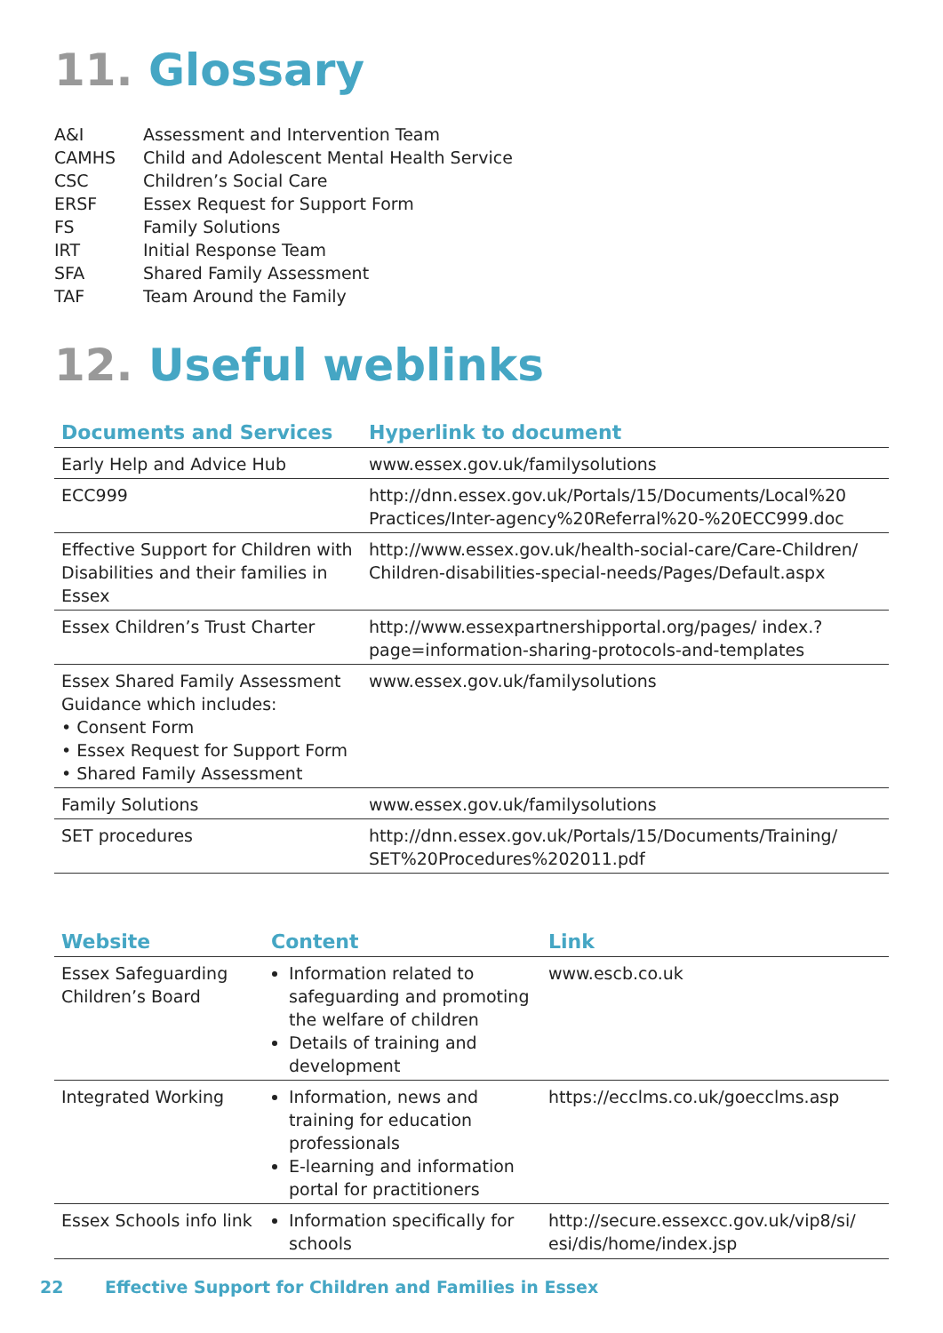11. Glossary
A&I
Assessment and Intervention Team
CAMHS
Child and Adolescent Mental Health Service
CSC
Children’s Social Care
ERSF
Essex Request for Support Form
FS
Family Solutions
IRT
Initial Response Team
SFA
Shared Family Assessment
TAF
Team Around the Family
12. Useful weblinks
| Documents and Services | Hyperlink to document |
| --- | --- |
| Early Help and Advice Hub | www.essex.gov.uk/familysolutions |
| ECC999 | http://dnn.essex.gov.uk/Portals/15/Documents/Local%20 Practices/Inter-agency%20Referral%20-%20ECC999.doc |
| Effective Support for Children with Disabilities and their families in Essex | http://www.essex.gov.uk/health-social-care/Care-Children/ Children-disabilities-special-needs/Pages/Default.aspx |
| Essex Children’s Trust Charter | http://www.essexpartnershipportal.org/pages/ index.?page=information-sharing-protocols-and-templates |
| Essex Shared Family Assessment Guidance which includes: • Consent Form • Essex Request for Support Form • Shared Family Assessment | www.essex.gov.uk/familysolutions |
| Family Solutions | www.essex.gov.uk/familysolutions |
| SET procedures | http://dnn.essex.gov.uk/Portals/15/Documents/Training/ SET%20Procedures%202011.pdf |
| Website | Content | Link |
| --- | --- | --- |
| Essex Safeguarding Children’s Board | Information related to safeguarding and promoting the welfare of children Details of training and development | www.escb.co.uk |
| Integrated Working | Information, news and training for education professionals E-learning and information portal for practitioners | https://ecclms.co.uk/goecclms.asp |
| Essex Schools info link | Information specifically for schools | http://secure.essexcc.gov.uk/vip8/si/ esi/dis/home/index.jsp |
22 Effective Support for Children and Families in Essex